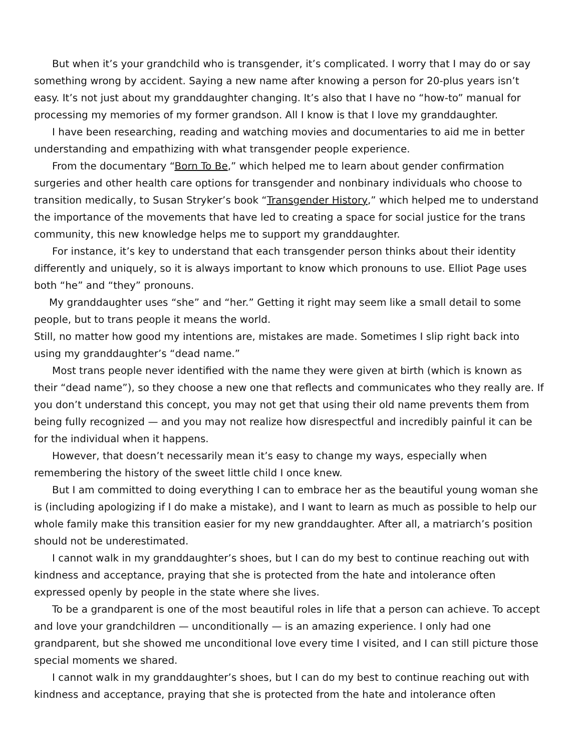But when it’s your grandchild who is transgender, it’s complicated. I worry that I may do or say something wrong by accident. Saying a new name after knowing a person for 20-plus years isn’t easy. It’s not just about my granddaughter changing. It’s also that I have no “how-to” manual for processing my memories of my former grandson. All I know is that I love my granddaughter.
I have been researching, reading and watching movies and documentaries to aid me in better understanding and empathizing with what transgender people experience.
From the documentary “Born To Be,” which helped me to learn about gender confirmation surgeries and other health care options for transgender and nonbinary individuals who choose to transition medically, to Susan Stryker’s book “Transgender History,” which helped me to understand the importance of the movements that have led to creating a space for social justice for the trans community, this new knowledge helps me to support my granddaughter.
For instance, it’s key to understand that each transgender person thinks about their identity differently and uniquely, so it is always important to know which pronouns to use. Elliot Page uses both “he” and “they” pronouns.
My granddaughter uses “she” and “her.” Getting it right may seem like a small detail to some people, but to trans people it means the world.
Still, no matter how good my intentions are, mistakes are made. Sometimes I slip right back into using my granddaughter’s “dead name.”
Most trans people never identified with the name they were given at birth (which is known as their “dead name”), so they choose a new one that reflects and communicates who they really are. If you don’t understand this concept, you may not get that using their old name prevents them from being fully recognized — and you may not realize how disrespectful and incredibly painful it can be for the individual when it happens.
However, that doesn’t necessarily mean it’s easy to change my ways, especially when remembering the history of the sweet little child I once knew.
But I am committed to doing everything I can to embrace her as the beautiful young woman she is (including apologizing if I do make a mistake), and I want to learn as much as possible to help our whole family make this transition easier for my new granddaughter. After all, a matriarch’s position should not be underestimated.
I cannot walk in my granddaughter’s shoes, but I can do my best to continue reaching out with kindness and acceptance, praying that she is protected from the hate and intolerance often expressed openly by people in the state where she lives.
To be a grandparent is one of the most beautiful roles in life that a person can achieve. To accept and love your grandchildren — unconditionally — is an amazing experience. I only had one grandparent, but she showed me unconditional love every time I visited, and I can still picture those special moments we shared.
I cannot walk in my granddaughter’s shoes, but I can do my best to continue reaching out with kindness and acceptance, praying that she is protected from the hate and intolerance often